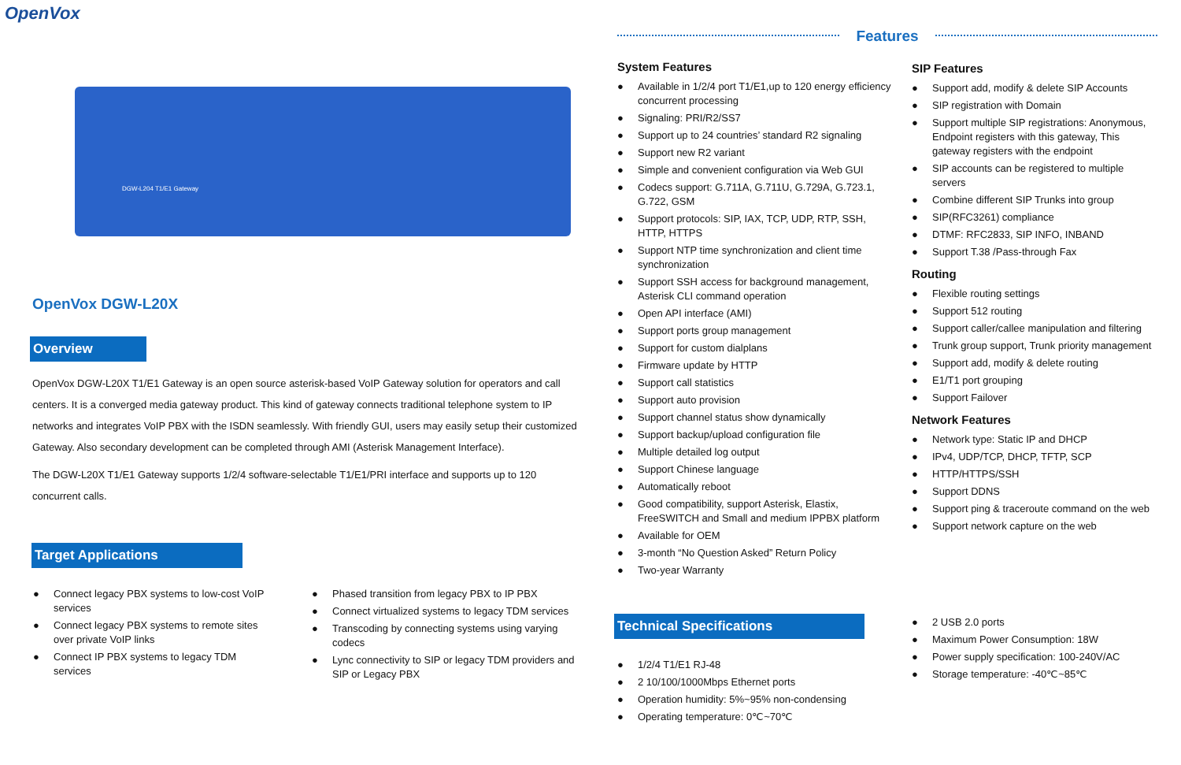OpenVox
DGW-L204 T1/E1 Gateway
OpenVox DGW-L20X
Overview
OpenVox DGW-L20X T1/E1 Gateway is an open source asterisk-based VoIP Gateway solution for operators and call centers. It is a converged media gateway product. This kind of gateway connects traditional telephone system to IP networks and integrates VoIP PBX with the ISDN seamlessly. With friendly GUI, users may easily setup their customized Gateway. Also secondary development can be completed through AMI (Asterisk Management Interface).
The DGW-L20X T1/E1 Gateway supports 1/2/4 software-selectable T1/E1/PRI interface and supports up to 120 concurrent calls.
Target Applications
● Connect legacy PBX systems to low-cost VoIP services
● Connect legacy PBX systems to remote sites over private VoIP links
● Connect IP PBX systems to legacy TDM services
● Phased transition from legacy PBX to IP PBX
● Connect virtualized systems to legacy TDM services
● Transcoding by connecting systems using varying codecs
● Lync connectivity to SIP or legacy TDM providers and SIP or Legacy PBX
Features
System Features
● Available in 1/2/4 port T1/E1,up to 120 energy efficiency concurrent processing
● Signaling: PRI/R2/SS7
● Support up to 24 countries’ standard R2 signaling
● Support new R2 variant
● Simple and convenient configuration via Web GUI
● Codecs support: G.711A, G.711U, G.729A, G.723.1, G.722, GSM
● Support protocols: SIP, IAX, TCP, UDP, RTP, SSH, HTTP, HTTPS
● Support NTP time synchronization and client time synchronization
● Support SSH access for background management, Asterisk CLI command operation
● Open API interface (AMI)
● Support ports group management
● Support for custom dialplans
● Firmware update by HTTP
● Support call statistics
● Support auto provision
● Support channel status show dynamically
● Support backup/upload configuration file
● Multiple detailed log output
● Support Chinese language
● Automatically reboot
● Good compatibility, support Asterisk, Elastix, FreeSWITCH and Small and medium IPPBX platform
● Available for OEM
● 3-month “No Question Asked” Return Policy
● Two-year Warranty
Technical Specifications
● 1/2/4 T1/E1 RJ-48
● 2 10/100/1000Mbps Ethernet ports
● Operation humidity: 5%~95% non-condensing
● Operating temperature: 0℃~70℃
SIP Features
● Support add, modify & delete SIP Accounts
● SIP registration with Domain
● Support multiple SIP registrations: Anonymous, Endpoint registers with this gateway, This gateway registers with the endpoint
● SIP accounts can be registered to multiple servers
● Combine different SIP Trunks into group
● SIP(RFC3261) compliance
● DTMF: RFC2833, SIP INFO, INBAND
● Support T.38 /Pass-through Fax
Routing
● Flexible routing settings
● Support 512 routing
● Support caller/callee manipulation and filtering
● Trunk group support, Trunk priority management
● Support add, modify & delete routing
● E1/T1 port grouping
● Support Failover
Network Features
● Network type: Static IP and DHCP
● IPv4, UDP/TCP, DHCP, TFTP, SCP
● HTTP/HTTPS/SSH
● Support DDNS
● Support ping & traceroute command on the web
● Support network capture on the web
● 2 USB 2.0 ports
● Maximum Power Consumption: 18W
● Power supply specification: 100-240V/AC
● Storage temperature: -40℃~85℃